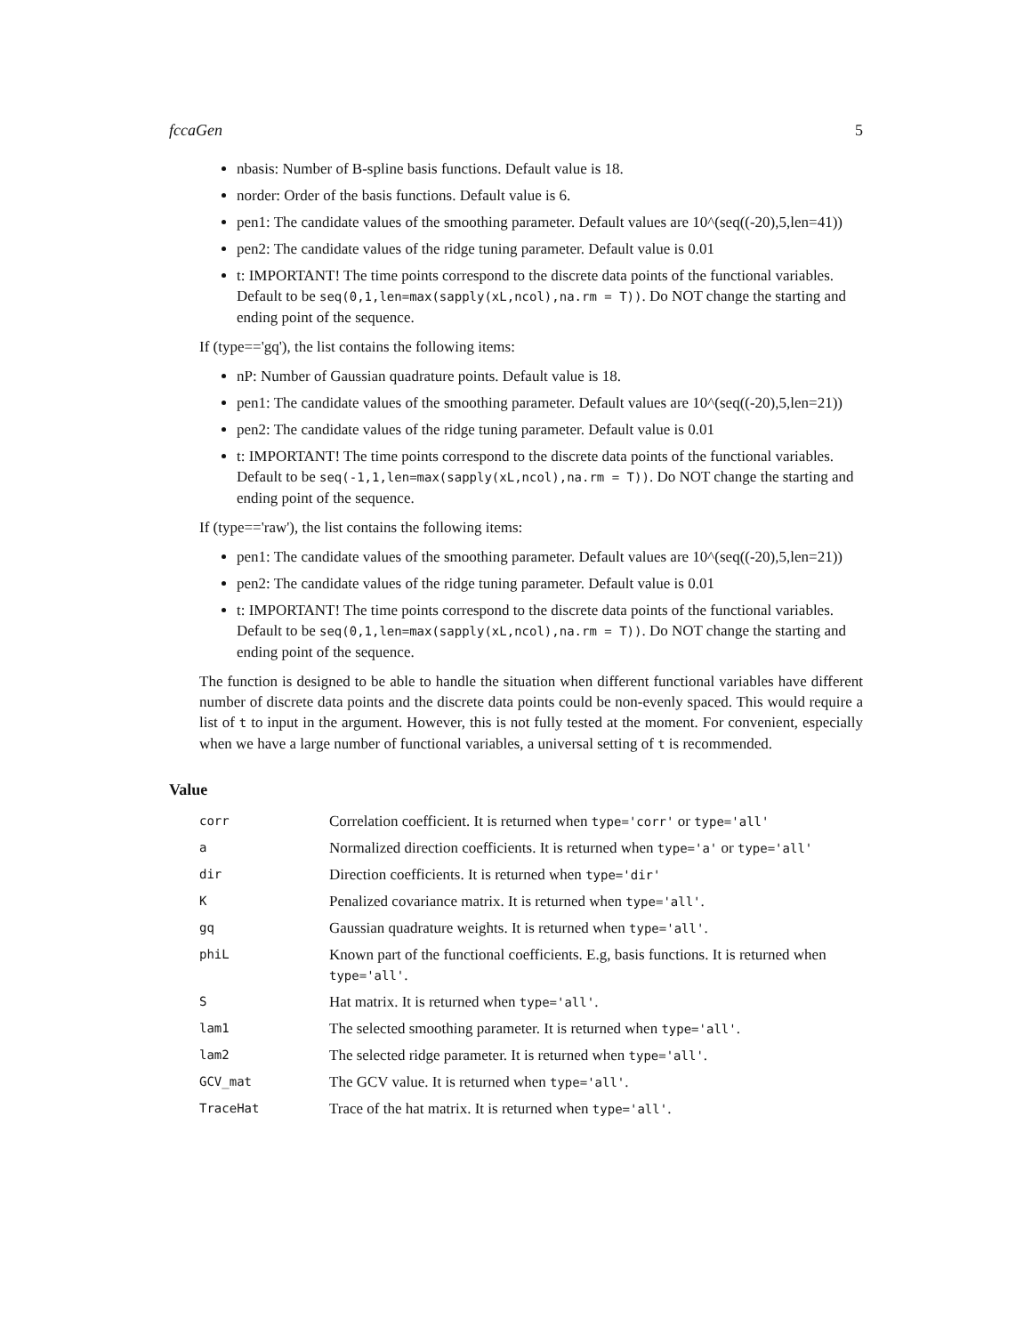fccaGen 5
nbasis: Number of B-spline basis functions. Default value is 18.
norder: Order of the basis functions. Default value is 6.
pen1: The candidate values of the smoothing parameter. Default values are 10^(seq((-20),5,len=41))
pen2: The candidate values of the ridge tuning parameter. Default value is 0.01
t: IMPORTANT! The time points correspond to the discrete data points of the functional variables. Default to be seq(0,1,len=max(sapply(xL,ncol),na.rm = T)). Do NOT change the starting and ending point of the sequence.
If (type=='gq'), the list contains the following items:
nP: Number of Gaussian quadrature points. Default value is 18.
pen1: The candidate values of the smoothing parameter. Default values are 10^(seq((-20),5,len=21))
pen2: The candidate values of the ridge tuning parameter. Default value is 0.01
t: IMPORTANT! The time points correspond to the discrete data points of the functional variables. Default to be seq(-1,1,len=max(sapply(xL,ncol),na.rm = T)). Do NOT change the starting and ending point of the sequence.
If (type=='raw'), the list contains the following items:
pen1: The candidate values of the smoothing parameter. Default values are 10^(seq((-20),5,len=21))
pen2: The candidate values of the ridge tuning parameter. Default value is 0.01
t: IMPORTANT! The time points correspond to the discrete data points of the functional variables. Default to be seq(0,1,len=max(sapply(xL,ncol),na.rm = T)). Do NOT change the starting and ending point of the sequence.
The function is designed to be able to handle the situation when different functional variables have different number of discrete data points and the discrete data points could be non-evenly spaced. This would require a list of t to input in the argument. However, this is not fully tested at the moment. For convenient, especially when we have a large number of functional variables, a universal setting of t is recommended.
Value
| corr | Correlation coefficient. It is returned when type='corr' or type='all' |
| a | Normalized direction coefficients. It is returned when type='a' or type='all' |
| dir | Direction coefficients. It is returned when type='dir' |
| K | Penalized covariance matrix. It is returned when type='all' . |
| gq | Gaussian quadrature weights. It is returned when type='all' . |
| phiL | Known part of the functional coefficients. E.g, basis functions. It is returned when type='all' . |
| S | Hat matrix. It is returned when type='all' . |
| lam1 | The selected smoothing parameter. It is returned when type='all' . |
| lam2 | The selected ridge parameter. It is returned when type='all' . |
| GCV_mat | The GCV value. It is returned when type='all' . |
| TraceHat | Trace of the hat matrix. It is returned when type='all' . |